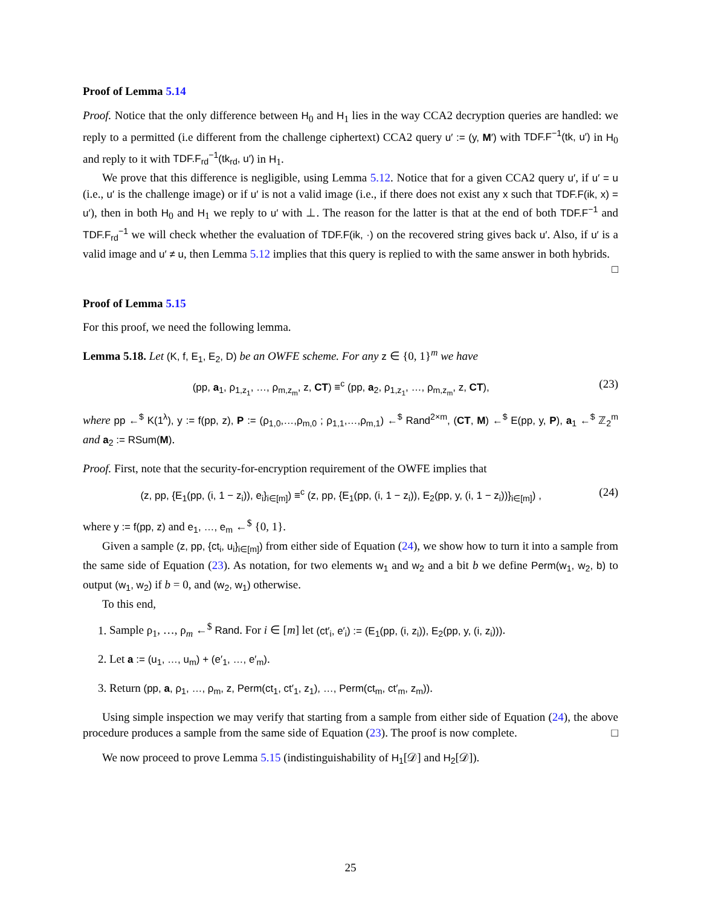Proof of Lemma 5.14
Proof. Notice that the only difference between H<sub>0</sub> and H<sub>1</sub> lies in the way CCA2 decryption queries are handled: we reply to a permitted (i.e different from the challenge ciphertext) CCA2 query u′ := (y, M′) with TDF.F<sup>−1</sup>(tk, u′) in H<sub>0</sub> and reply to it with TDF.F<sub>rd</sub><sup>−1</sup>(tk<sub>rd</sub>, u′) in H<sub>1</sub>.
We prove that this difference is negligible, using Lemma 5.12. Notice that for a given CCA2 query u′, if u′ = u (i.e., u′ is the challenge image) or if u′ is not a valid image (i.e., if there does not exist any x such that TDF.F(ik, x) = u′), then in both H<sub>0</sub> and H<sub>1</sub> we reply to u′ with ⊥. The reason for the latter is that at the end of both TDF.F<sup>−1</sup> and TDF.F<sub>rd</sub><sup>−1</sup> we will check whether the evaluation of TDF.F(ik, ·) on the recovered string gives back u′. Also, if u′ is a valid image and u′ ≠ u, then Lemma 5.12 implies that this query is replied to with the same answer in both hybrids.
□
Proof of Lemma 5.15
For this proof, we need the following lemma.
Lemma 5.18. Let (K, f, E<sub>1</sub>, E<sub>2</sub>, D) be an OWFE scheme. For any z ∈ {0, 1}<sup>m</sup> we have
(pp, a<sub>1</sub>, ρ<sub>1,z<sub>1</sub></sub>, …, ρ<sub>m,z<sub>m</sub></sub>, z, CT) ≡<sup>c</sup> (pp, a<sub>2</sub>, ρ<sub>1,z<sub>1</sub></sub>, …, ρ<sub>m,z<sub>m</sub></sub>, z, CT), (23)
where pp ←<sup>$</sup> K(1<sup>λ</sup>), y := f(pp, z), P := (ρ<sub>1,0</sub>,…,ρ<sub>m,0</sub> ; ρ<sub>1,1</sub>,…,ρ<sub>m,1</sub>) ←<sup>$</sup> Rand<sup>2×m</sup>, (CT, M) ←<sup>$</sup> E(pp, y, P), a<sub>1</sub> ←<sup>$</sup> ℤ<sub>2</sub><sup>m</sup> and a<sub>2</sub> := RSum(M).
Proof. First, note that the security-for-encryption requirement of the OWFE implies that
(z, pp, {E<sub>1</sub>(pp, (i, 1 − z<sub>i</sub>)), e<sub>i</sub>}<sub>i∈[m]</sub>) ≡<sup>c</sup> (z, pp, {E<sub>1</sub>(pp, (i, 1 − z<sub>i</sub>)), E<sub>2</sub>(pp, y, (i, 1 − z<sub>i</sub>))}<sub>i∈[m]</sub>) , (24)
where y := f(pp, z) and e<sub>1</sub>, …, e<sub>m</sub> ←<sup>$</sup> {0, 1}.
Given a sample (z, pp, {ct<sub>i</sub>, u<sub>i</sub>}<sub>i∈[m]</sub>) from either side of Equation (24), we show how to turn it into a sample from the same side of Equation (23). As notation, for two elements w<sub>1</sub> and w<sub>2</sub> and a bit b we define Perm(w<sub>1</sub>, w<sub>2</sub>, b) to output (w<sub>1</sub>, w<sub>2</sub>) if b = 0, and (w<sub>2</sub>, w<sub>1</sub>) otherwise.
To this end,
1. Sample ρ<sub>1</sub>, …, ρ<sub>m</sub> ←<sup>$</sup> Rand. For i ∈ [m] let (ct′<sub>i</sub>, e′<sub>i</sub>) := (E<sub>1</sub>(pp, (i, z<sub>i</sub>)), E<sub>2</sub>(pp, y, (i, z<sub>i</sub>))).
2. Let a := (u<sub>1</sub>, …, u<sub>m</sub>) + (e′<sub>1</sub>, …, e′<sub>m</sub>).
3. Return (pp, a, ρ<sub>1</sub>, …, ρ<sub>m</sub>, z, Perm(ct<sub>1</sub>, ct′<sub>1</sub>, z<sub>1</sub>), …, Perm(ct<sub>m</sub>, ct′<sub>m</sub>, z<sub>m</sub>)).
Using simple inspection we may verify that starting from a sample from either side of Equation (24), the above procedure produces a sample from the same side of Equation (23). The proof is now complete. □
We now proceed to prove Lemma 5.15 (indistinguishability of H<sub>1</sub>[𝒟] and H<sub>2</sub>[𝒟]).
25